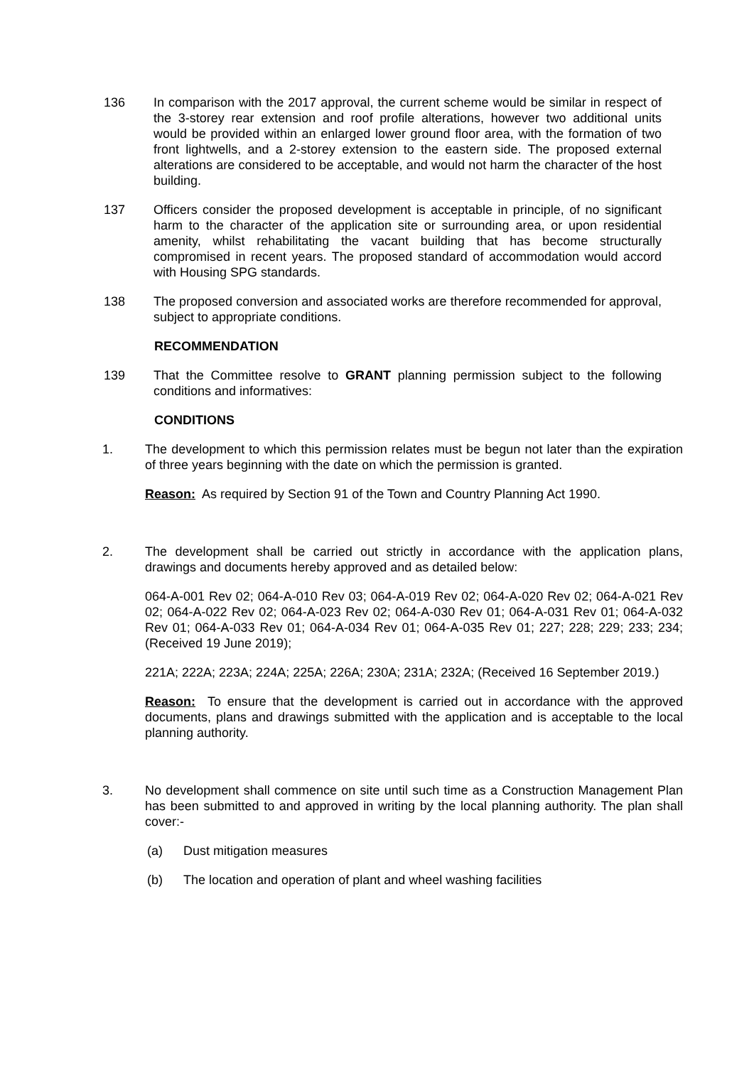136 In comparison with the 2017 approval, the current scheme would be similar in respect of the 3-storey rear extension and roof profile alterations, however two additional units would be provided within an enlarged lower ground floor area, with the formation of two front lightwells, and a 2-storey extension to the eastern side. The proposed external alterations are considered to be acceptable, and would not harm the character of the host building.
137 Officers consider the proposed development is acceptable in principle, of no significant harm to the character of the application site or surrounding area, or upon residential amenity, whilst rehabilitating the vacant building that has become structurally compromised in recent years. The proposed standard of accommodation would accord with Housing SPG standards.
138 The proposed conversion and associated works are therefore recommended for approval, subject to appropriate conditions.
RECOMMENDATION
139 That the Committee resolve to GRANT planning permission subject to the following conditions and informatives:
CONDITIONS
1. The development to which this permission relates must be begun not later than the expiration of three years beginning with the date on which the permission is granted.
Reason: As required by Section 91 of the Town and Country Planning Act 1990.
2. The development shall be carried out strictly in accordance with the application plans, drawings and documents hereby approved and as detailed below:
064-A-001 Rev 02; 064-A-010 Rev 03; 064-A-019 Rev 02; 064-A-020 Rev 02; 064-A-021 Rev 02; 064-A-022 Rev 02; 064-A-023 Rev 02; 064-A-030 Rev 01; 064-A-031 Rev 01; 064-A-032 Rev 01; 064-A-033 Rev 01; 064-A-034 Rev 01; 064-A-035 Rev 01; 227; 228; 229; 233; 234; (Received 19 June 2019);
221A; 222A; 223A; 224A; 225A; 226A; 230A; 231A; 232A; (Received 16 September 2019.)
Reason: To ensure that the development is carried out in accordance with the approved documents, plans and drawings submitted with the application and is acceptable to the local planning authority.
3. No development shall commence on site until such time as a Construction Management Plan has been submitted to and approved in writing by the local planning authority. The plan shall cover:-
(a) Dust mitigation measures
(b) The location and operation of plant and wheel washing facilities